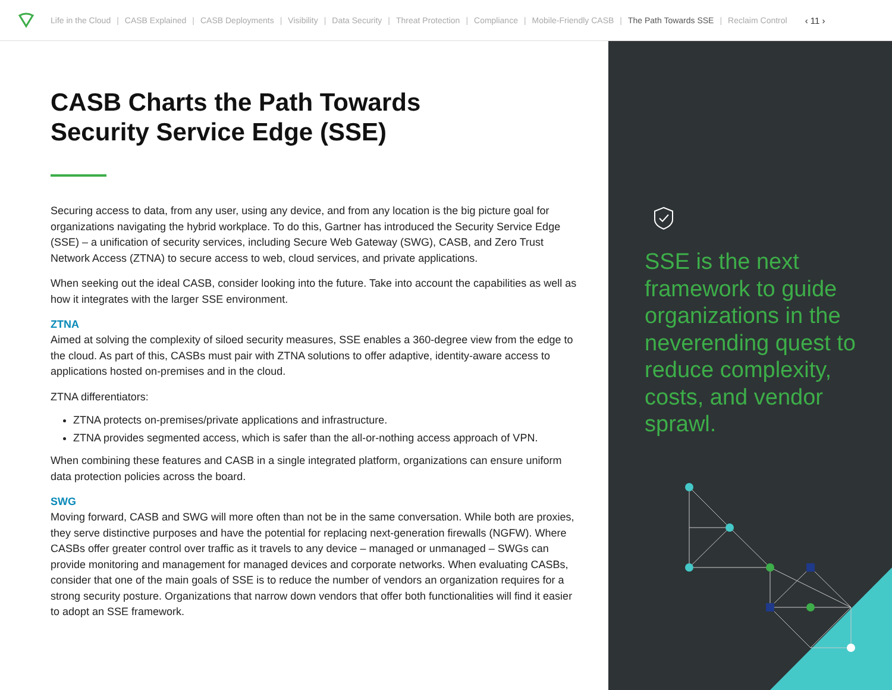Life in the Cloud | CASB Explained | CASB Deployments | Visibility | Data Security | Threat Protection | Compliance | Mobile-Friendly CASB | The Path Towards SSE | Reclaim Control ‹ 11 ›
CASB Charts the Path Towards
Security Service Edge (SSE)
Securing access to data, from any user, using any device, and from any location is the big picture goal for organizations navigating the hybrid workplace. To do this, Gartner has introduced the Security Service Edge (SSE) – a unification of security services, including Secure Web Gateway (SWG), CASB, and Zero Trust Network Access (ZTNA) to secure access to web, cloud services, and private applications.
When seeking out the ideal CASB, consider looking into the future. Take into account the capabilities as well as how it integrates with the larger SSE environment.
ZTNA
Aimed at solving the complexity of siloed security measures, SSE enables a 360-degree view from the edge to the cloud. As part of this, CASBs must pair with ZTNA solutions to offer adaptive, identity-aware access to applications hosted on-premises and in the cloud.
ZTNA differentiators:
ZTNA protects on-premises/private applications and infrastructure.
ZTNA provides segmented access, which is safer than the all-or-nothing access approach of VPN.
When combining these features and CASB in a single integrated platform, organizations can ensure uniform data protection policies across the board.
SWG
Moving forward, CASB and SWG will more often than not be in the same conversation. While both are proxies, they serve distinctive purposes and have the potential for replacing next-generation firewalls (NGFW). Where CASBs offer greater control over traffic as it travels to any device – managed or unmanaged – SWGs can provide monitoring and management for managed devices and corporate networks. When evaluating CASBs, consider that one of the main goals of SSE is to reduce the number of vendors an organization requires for a strong security posture. Organizations that narrow down vendors that offer both functionalities will find it easier to adopt an SSE framework.
SSE is the next framework to guide organizations in the neverending quest to reduce complexity, costs, and vendor sprawl.